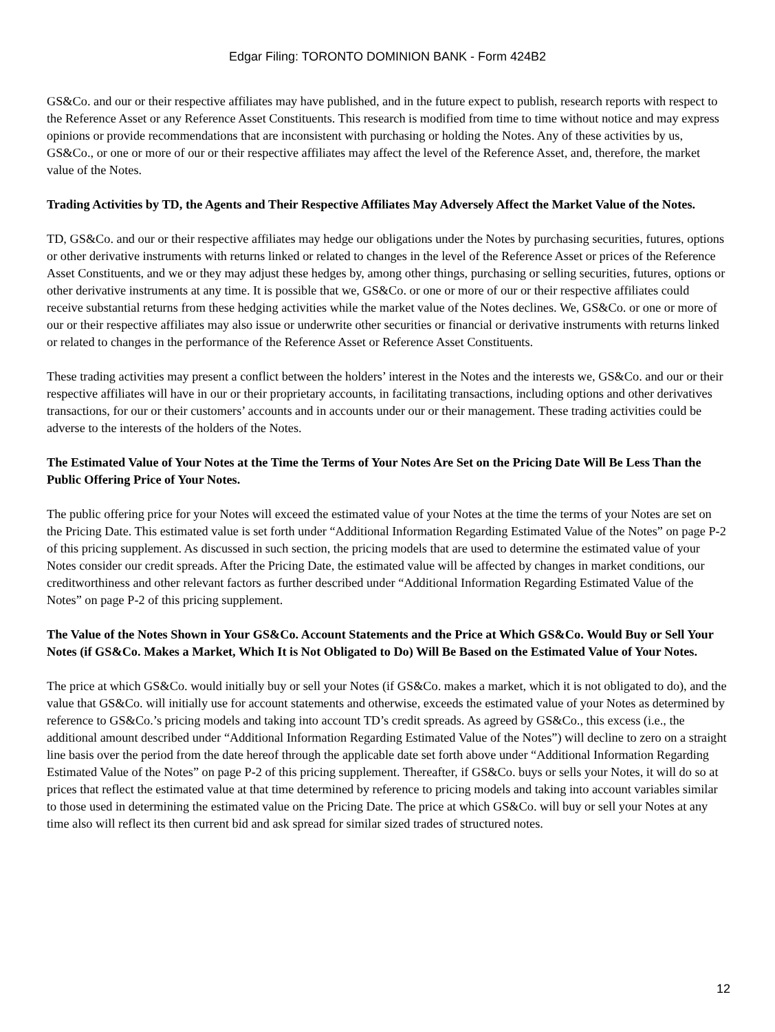Edgar Filing: TORONTO DOMINION BANK - Form 424B2
GS&Co. and our or their respective affiliates may have published, and in the future expect to publish, research reports with respect to the Reference Asset or any Reference Asset Constituents. This research is modified from time to time without notice and may express opinions or provide recommendations that are inconsistent with purchasing or holding the Notes. Any of these activities by us, GS&Co., or one or more of our or their respective affiliates may affect the level of the Reference Asset, and, therefore, the market value of the Notes.
Trading Activities by TD, the Agents and Their Respective Affiliates May Adversely Affect the Market Value of the Notes.
TD, GS&Co. and our or their respective affiliates may hedge our obligations under the Notes by purchasing securities, futures, options or other derivative instruments with returns linked or related to changes in the level of the Reference Asset or prices of the Reference Asset Constituents, and we or they may adjust these hedges by, among other things, purchasing or selling securities, futures, options or other derivative instruments at any time. It is possible that we, GS&Co. or one or more of our or their respective affiliates could receive substantial returns from these hedging activities while the market value of the Notes declines. We, GS&Co. or one or more of our or their respective affiliates may also issue or underwrite other securities or financial or derivative instruments with returns linked or related to changes in the performance of the Reference Asset or Reference Asset Constituents.
These trading activities may present a conflict between the holders’ interest in the Notes and the interests we, GS&Co. and our or their respective affiliates will have in our or their proprietary accounts, in facilitating transactions, including options and other derivatives transactions, for our or their customers’ accounts and in accounts under our or their management. These trading activities could be adverse to the interests of the holders of the Notes.
The Estimated Value of Your Notes at the Time the Terms of Your Notes Are Set on the Pricing Date Will Be Less Than the Public Offering Price of Your Notes.
The public offering price for your Notes will exceed the estimated value of your Notes at the time the terms of your Notes are set on the Pricing Date. This estimated value is set forth under “Additional Information Regarding Estimated Value of the Notes” on page P-2 of this pricing supplement. As discussed in such section, the pricing models that are used to determine the estimated value of your Notes consider our credit spreads. After the Pricing Date, the estimated value will be affected by changes in market conditions, our creditworthiness and other relevant factors as further described under “Additional Information Regarding Estimated Value of the Notes” on page P-2 of this pricing supplement.
The Value of the Notes Shown in Your GS&Co. Account Statements and the Price at Which GS&Co. Would Buy or Sell Your Notes (if GS&Co. Makes a Market, Which It is Not Obligated to Do) Will Be Based on the Estimated Value of Your Notes.
The price at which GS&Co. would initially buy or sell your Notes (if GS&Co. makes a market, which it is not obligated to do), and the value that GS&Co. will initially use for account statements and otherwise, exceeds the estimated value of your Notes as determined by reference to GS&Co.’s pricing models and taking into account TD’s credit spreads. As agreed by GS&Co., this excess (i.e., the additional amount described under “Additional Information Regarding Estimated Value of the Notes”) will decline to zero on a straight line basis over the period from the date hereof through the applicable date set forth above under “Additional Information Regarding Estimated Value of the Notes” on page P-2 of this pricing supplement. Thereafter, if GS&Co. buys or sells your Notes, it will do so at prices that reflect the estimated value at that time determined by reference to pricing models and taking into account variables similar to those used in determining the estimated value on the Pricing Date. The price at which GS&Co. will buy or sell your Notes at any time also will reflect its then current bid and ask spread for similar sized trades of structured notes.
12